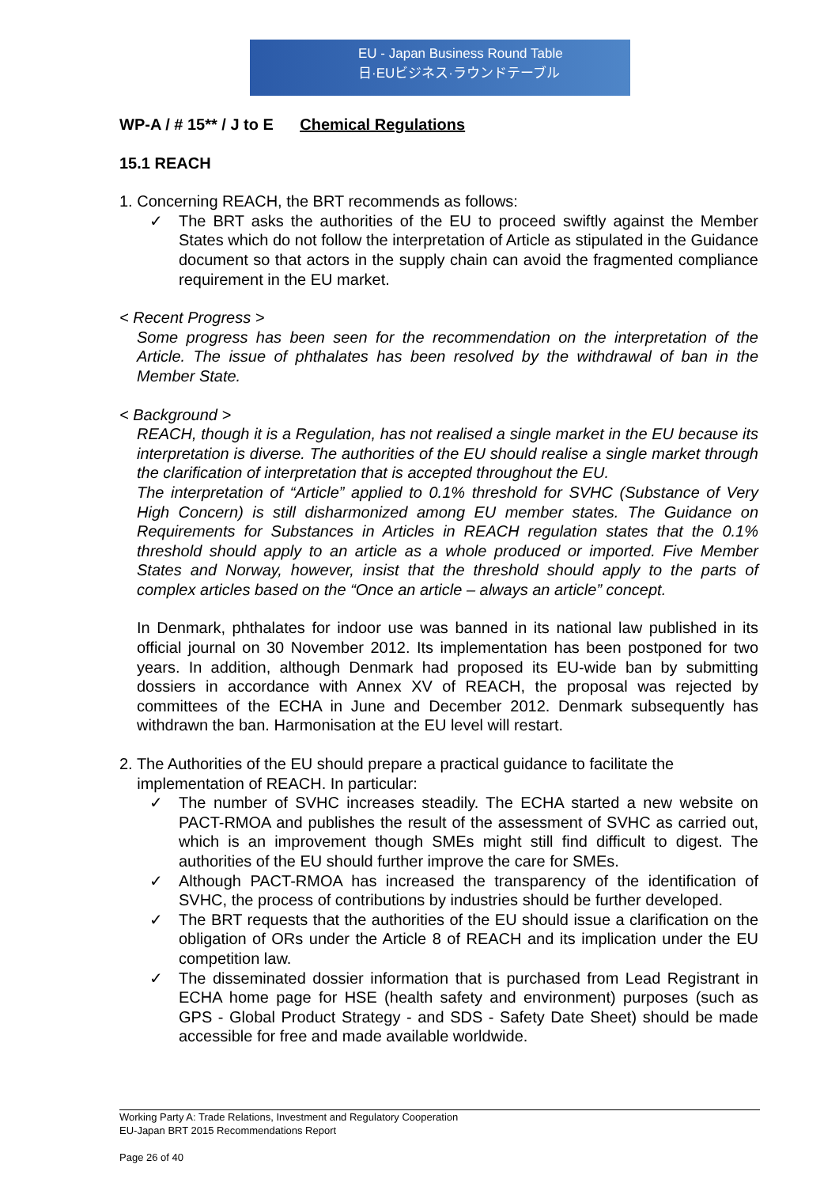EU - Japan Business Round Table
日·EUビジネス·ラウンドテーブル
WP-A / # 15** / J to E Chemical Regulations
15.1 REACH
1. Concerning REACH, the BRT recommends as follows:
✓ The BRT asks the authorities of the EU to proceed swiftly against the Member States which do not follow the interpretation of Article as stipulated in the Guidance document so that actors in the supply chain can avoid the fragmented compliance requirement in the EU market.
< Recent Progress >
Some progress has been seen for the recommendation on the interpretation of the Article. The issue of phthalates has been resolved by the withdrawal of ban in the Member State.
< Background >
REACH, though it is a Regulation, has not realised a single market in the EU because its interpretation is diverse. The authorities of the EU should realise a single market through the clarification of interpretation that is accepted throughout the EU.
The interpretation of “Article” applied to 0.1% threshold for SVHC (Substance of Very High Concern) is still disharmonized among EU member states. The Guidance on Requirements for Substances in Articles in REACH regulation states that the 0.1% threshold should apply to an article as a whole produced or imported. Five Member States and Norway, however, insist that the threshold should apply to the parts of complex articles based on the “Once an article – always an article” concept.
In Denmark, phthalates for indoor use was banned in its national law published in its official journal on 30 November 2012. Its implementation has been postponed for two years. In addition, although Denmark had proposed its EU-wide ban by submitting dossiers in accordance with Annex XV of REACH, the proposal was rejected by committees of the ECHA in June and December 2012. Denmark subsequently has withdrawn the ban. Harmonisation at the EU level will restart.
2. The Authorities of the EU should prepare a practical guidance to facilitate the
implementation of REACH. In particular:
✓ The number of SVHC increases steadily. The ECHA started a new website on PACT-RMOA and publishes the result of the assessment of SVHC as carried out, which is an improvement though SMEs might still find difficult to digest. The authorities of the EU should further improve the care for SMEs.
✓ Although PACT-RMOA has increased the transparency of the identification of SVHC, the process of contributions by industries should be further developed.
✓ The BRT requests that the authorities of the EU should issue a clarification on the obligation of ORs under the Article 8 of REACH and its implication under the EU competition law.
✓ The disseminated dossier information that is purchased from Lead Registrant in ECHA home page for HSE (health safety and environment) purposes (such as GPS - Global Product Strategy - and SDS - Safety Date Sheet) should be made accessible for free and made available worldwide.
Working Party A: Trade Relations, Investment and Regulatory Cooperation
EU-Japan BRT 2015 Recommendations Report
Page 26 of 40